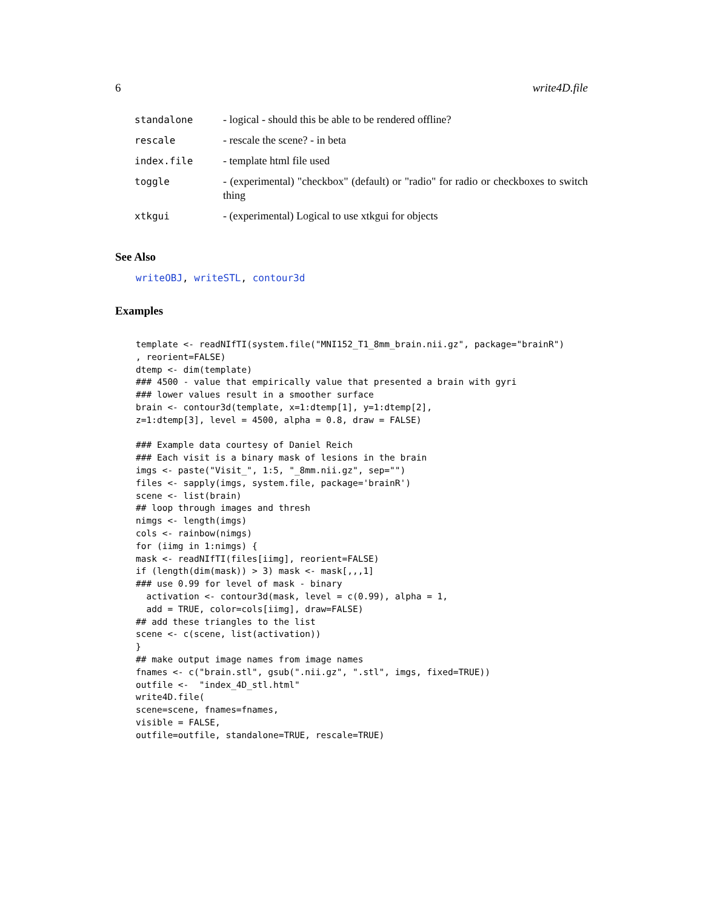6 write4D.file
| standalone | - logical - should this be able to be rendered offline? |
| rescale | - rescale the scene? - in beta |
| index.file | - template html file used |
| toggle | - (experimental) "checkbox" (default) or "radio" for radio or checkboxes to switch thing |
| xtkgui | - (experimental) Logical to use xtkgui for objects |
See Also
writeOBJ, writeSTL, contour3d
Examples
template <- readNIfTI(system.file("MNI152_T1_8mm_brain.nii.gz", package="brainR")
, reorient=FALSE)
dtemp <- dim(template)
### 4500 - value that empirically value that presented a brain with gyri
### lower values result in a smoother surface
brain <- contour3d(template, x=1:dtemp[1], y=1:dtemp[2],
z=1:dtemp[3], level = 4500, alpha = 0.8, draw = FALSE)

### Example data courtesy of Daniel Reich
### Each visit is a binary mask of lesions in the brain
imgs <- paste("Visit_", 1:5, "_8mm.nii.gz", sep="")
files <- sapply(imgs, system.file, package='brainR')
scene <- list(brain)
## loop through images and thresh
nimgs <- length(imgs)
cols <- rainbow(nimgs)
for (iimg in 1:nimgs) {
mask <- readNIfTI(files[iimg], reorient=FALSE)
if (length(dim(mask)) > 3) mask <- mask[,,,1]
### use 0.99 for level of mask - binary
  activation <- contour3d(mask, level = c(0.99), alpha = 1,
  add = TRUE, color=cols[iimg], draw=FALSE)
## add these triangles to the list
scene <- c(scene, list(activation))
}
## make output image names from image names
fnames <- c("brain.stl", gsub(".nii.gz", ".stl", imgs, fixed=TRUE))
outfile <-  "index_4D_stl.html"
write4D.file(
scene=scene, fnames=fnames,
visible = FALSE,
outfile=outfile, standalone=TRUE, rescale=TRUE)